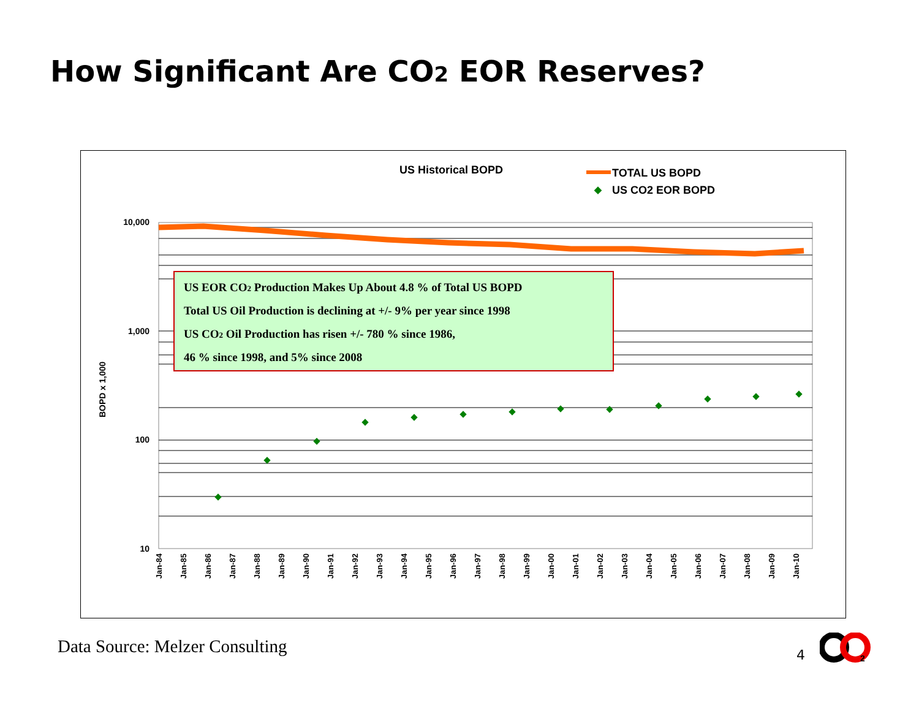How Significant Are CO2 EOR Reserves?
US Historical BOPD
TOTAL US BOPD
US CO2 EOR BOPD
10,000
1,000
100
10
BOPD x 1,000
Jan-84
Jan-85
Jan-86
Jan-87
Jan-88
Jan-89
Jan-90
Jan-91
Jan-92
Jan-93
Jan-94
Jan-95
Jan-96
Jan-97
Jan-98
Jan-99
Jan-00
Jan-01
Jan-02
Jan-03
Jan-04
Jan-05
Jan-06
Jan-07
Jan-08
Jan-09
Jan-10
US EOR CO2 Production Makes Up About 4.8 % of Total US BOPD
Total US Oil Production is declining at +/- 9% per year since 1998
US CO2 Oil Production has risen +/- 780 % since 1986,
46 % since 1998, and 5% since 2008
Data Source: Melzer Consulting 4
2